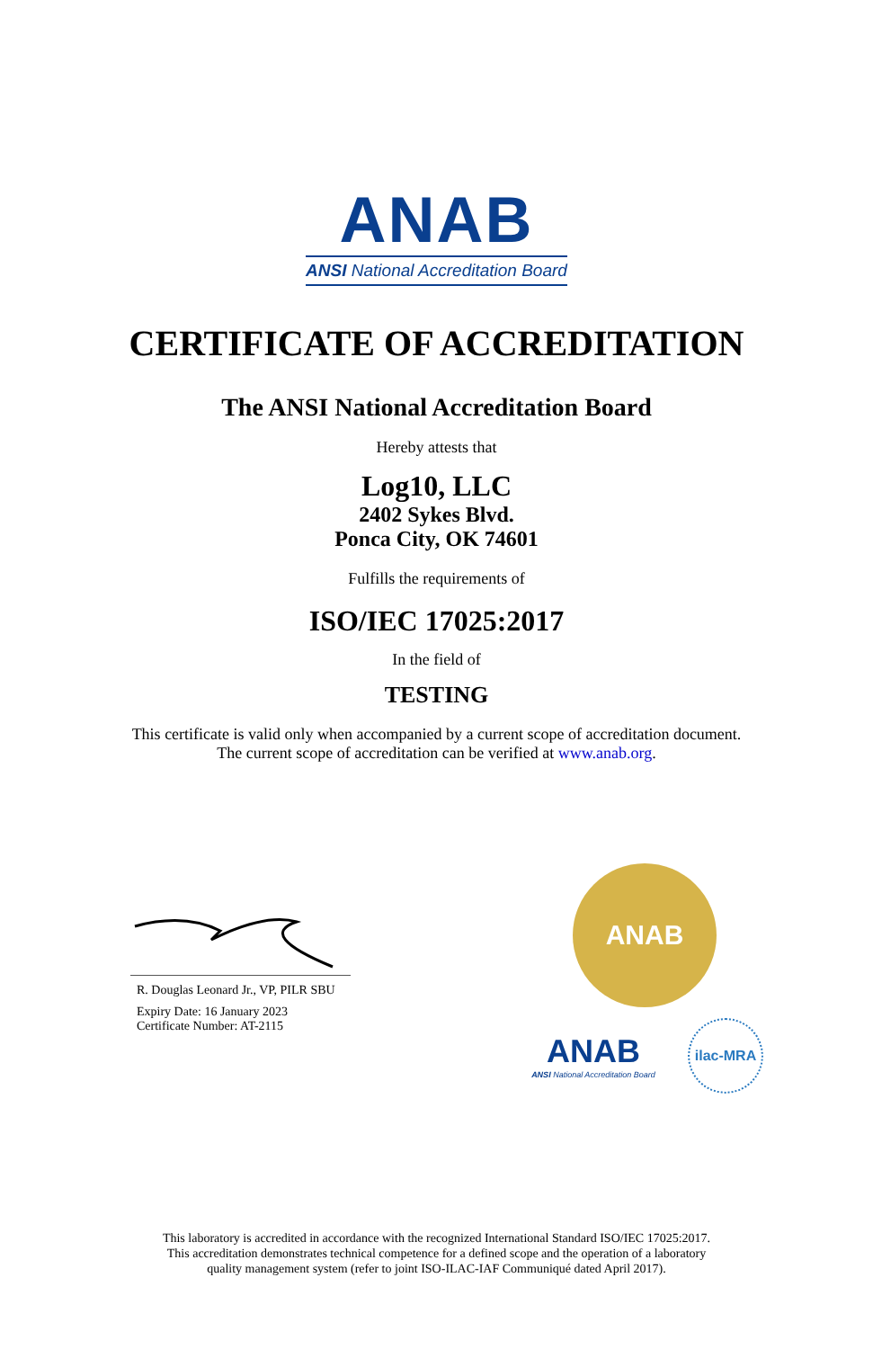ANAB
ANSI National Accreditation Board
CERTIFICATE OF ACCREDITATION
The ANSI National Accreditation Board
Hereby attests that
Log10, LLC
2402 Sykes Blvd.
Ponca City, OK 74601
Fulfills the requirements of
ISO/IEC 17025:2017
In the field of
TESTING
This certificate is valid only when accompanied by a current scope of accreditation document.
The current scope of accreditation can be verified at www.anab.org.
R. Douglas Leonard Jr., VP, PILR SBU
Expiry Date: 16 January 2023
Certificate Number: AT-2115
ANAB
ANAB
ANSI National Accreditation Board
ilac-MRA
This laboratory is accredited in accordance with the recognized International Standard ISO/IEC 17025:2017.
This accreditation demonstrates technical competence for a defined scope and the operation of a laboratory
quality management system (refer to joint ISO-ILAC-IAF Communiqué dated April 2017).